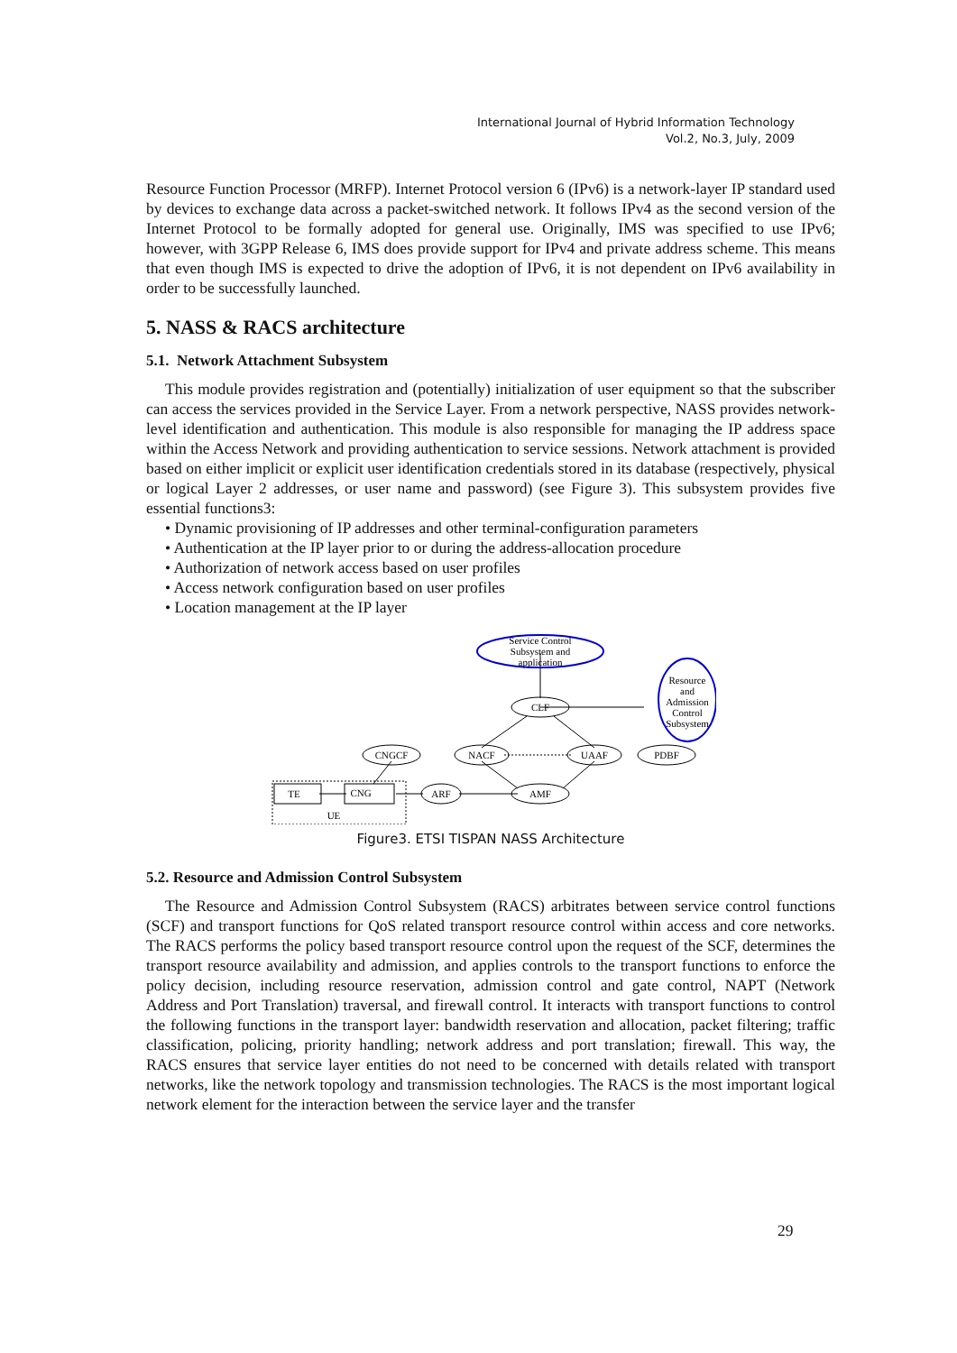International Journal of Hybrid Information Technology
Vol.2, No.3, July, 2009
Resource Function Processor (MRFP). Internet Protocol version 6 (IPv6) is a network-layer IP standard used by devices to exchange data across a packet-switched network. It follows IPv4 as the second version of the Internet Protocol to be formally adopted for general use. Originally, IMS was specified to use IPv6; however, with 3GPP Release 6, IMS does provide support for IPv4 and private address scheme. This means that even though IMS is expected to drive the adoption of IPv6, it is not dependent on IPv6 availability in order to be successfully launched.
5. NASS & RACS architecture
5.1. Network Attachment Subsystem
This module provides registration and (potentially) initialization of user equipment so that the subscriber can access the services provided in the Service Layer. From a network perspective, NASS provides network-level identification and authentication. This module is also responsible for managing the IP address space within the Access Network and providing authentication to service sessions. Network attachment is provided based on either implicit or explicit user identification credentials stored in its database (respectively, physical or logical Layer 2 addresses, or user name and password) (see Figure 3). This subsystem provides five essential functions3:
• Dynamic provisioning of IP addresses and other terminal-configuration parameters
• Authentication at the IP layer prior to or during the address-allocation procedure
• Authorization of network access based on user profiles
• Access network configuration based on user profiles
• Location management at the IP layer
Service Control
Subsystem and
application
Resource
and
Admission
Control
Subsystem
CLF
NACF
UAAF
PDBF
CNGCF
ARF
AMF
TE
CNG
UE
Figure3. ETSI TISPAN NASS Architecture
5.2. Resource and Admission Control Subsystem
The Resource and Admission Control Subsystem (RACS) arbitrates between service control functions (SCF) and transport functions for QoS related transport resource control within access and core networks. The RACS performs the policy based transport resource control upon the request of the SCF, determines the transport resource availability and admission, and applies controls to the transport functions to enforce the policy decision, including resource reservation, admission control and gate control, NAPT (Network Address and Port Translation) traversal, and firewall control. It interacts with transport functions to control the following functions in the transport layer: bandwidth reservation and allocation, packet filtering; traffic classification, policing, priority handling; network address and port translation; firewall. This way, the RACS ensures that service layer entities do not need to be concerned with details related with transport networks, like the network topology and transmission technologies. The RACS is the most important logical network element for the interaction between the service layer and the transfer
29